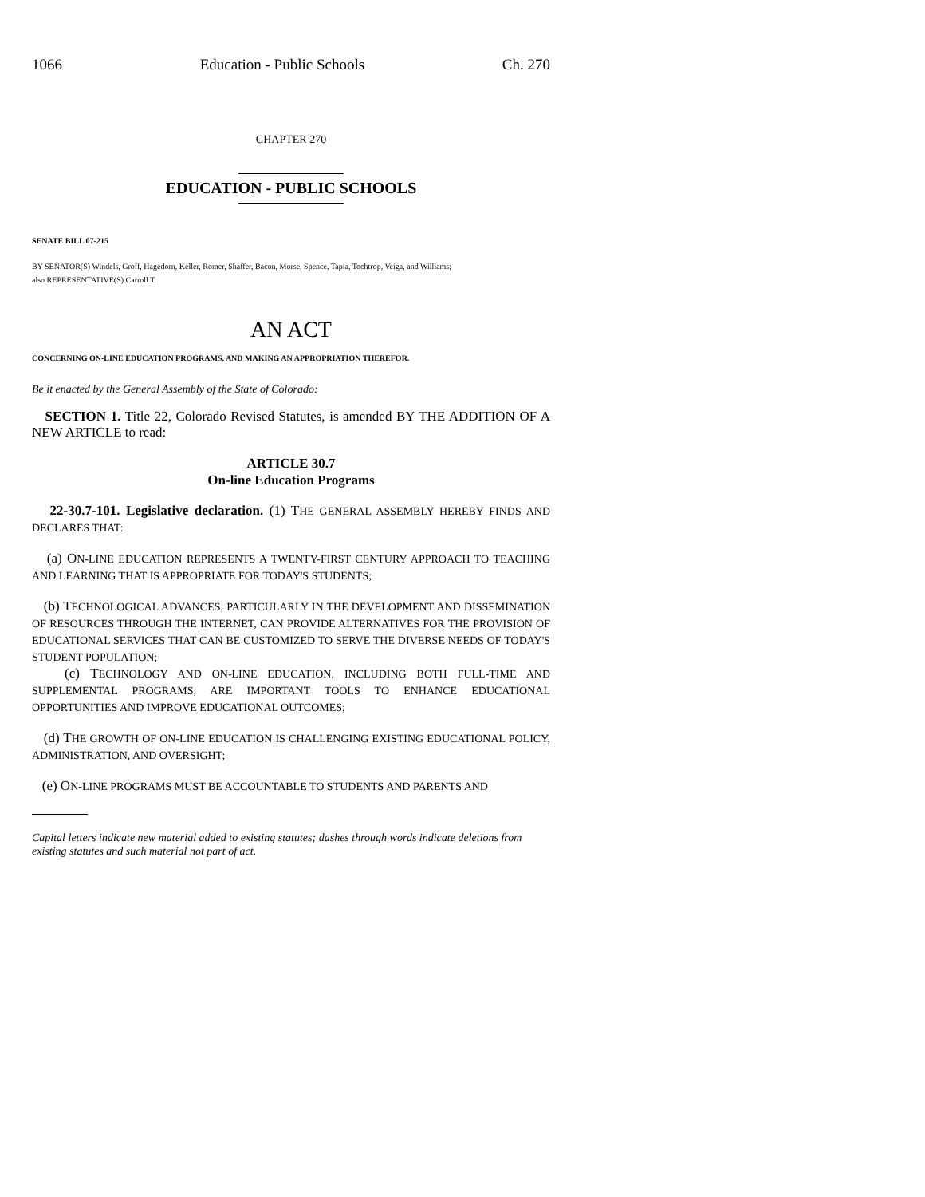1066 Education - Public Schools Ch. 270
CHAPTER 270
EDUCATION - PUBLIC SCHOOLS
SENATE BILL 07-215
BY SENATOR(S) Windels, Groff, Hagedorn, Keller, Romer, Shaffer, Bacon, Morse, Spence, Tapia, Tochtrop, Veiga, and Williams;
also REPRESENTATIVE(S) Carroll T.
AN ACT
CONCERNING ON-LINE EDUCATION PROGRAMS, AND MAKING AN APPROPRIATION THEREFOR.
Be it enacted by the General Assembly of the State of Colorado:
SECTION 1. Title 22, Colorado Revised Statutes, is amended BY THE ADDITION OF A NEW ARTICLE to read:
ARTICLE 30.7
On-line Education Programs
22-30.7-101. Legislative declaration. (1) THE GENERAL ASSEMBLY HEREBY FINDS AND DECLARES THAT:
(a) ON-LINE EDUCATION REPRESENTS A TWENTY-FIRST CENTURY APPROACH TO TEACHING AND LEARNING THAT IS APPROPRIATE FOR TODAY'S STUDENTS;
(b) TECHNOLOGICAL ADVANCES, PARTICULARLY IN THE DEVELOPMENT AND DISSEMINATION OF RESOURCES THROUGH THE INTERNET, CAN PROVIDE ALTERNATIVES FOR THE PROVISION OF EDUCATIONAL SERVICES THAT CAN BE CUSTOMIZED TO SERVE THE DIVERSE NEEDS OF TODAY'S STUDENT POPULATION;
(c) TECHNOLOGY AND ON-LINE EDUCATION, INCLUDING BOTH FULL-TIME AND SUPPLEMENTAL PROGRAMS, ARE IMPORTANT TOOLS TO ENHANCE EDUCATIONAL OPPORTUNITIES AND IMPROVE EDUCATIONAL OUTCOMES;
(d) THE GROWTH OF ON-LINE EDUCATION IS CHALLENGING EXISTING EDUCATIONAL POLICY, ADMINISTRATION, AND OVERSIGHT;
(e) ON-LINE PROGRAMS MUST BE ACCOUNTABLE TO STUDENTS AND PARENTS AND
Capital letters indicate new material added to existing statutes; dashes through words indicate deletions from existing statutes and such material not part of act.